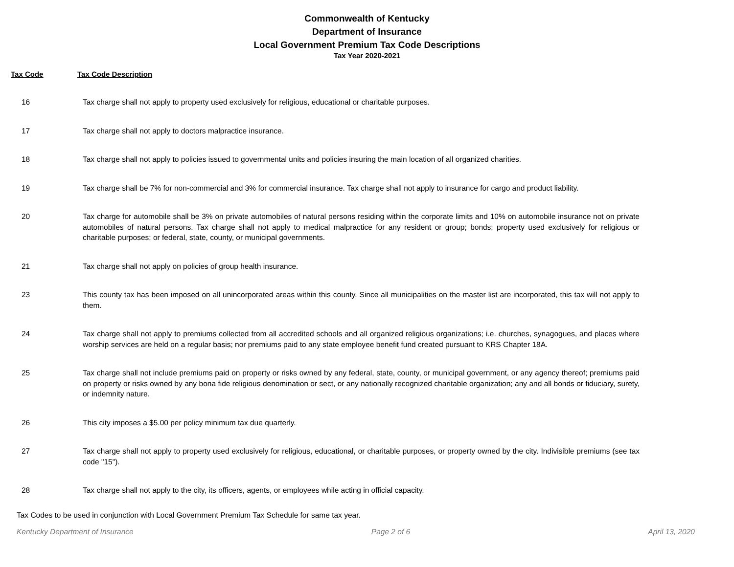Commonwealth of Kentucky
Department of Insurance
Local Government Premium Tax Code Descriptions
Tax Year 2020-2021
Tax Code Tax Code Description
| 16 | Tax charge shall not apply to property used exclusively for religious, educational or charitable purposes. |
| 17 | Tax charge shall not apply to doctors malpractice insurance. |
| 18 | Tax charge shall not apply to policies issued to governmental units and policies insuring the main location of all organized charities. |
| 19 | Tax charge shall be 7% for non-commercial and 3% for commercial insurance. Tax charge shall not apply to insurance for cargo and product liability. |
| 20 | Tax charge for automobile shall be 3% on private automobiles of natural persons residing within the corporate limits and 10% on automobile insurance not on private automobiles of natural persons. Tax charge shall not apply to medical malpractice for any resident or group; bonds; property used exclusively for religious or charitable purposes; or federal, state, county, or municipal governments. |
| 21 | Tax charge shall not apply on policies of group health insurance. |
| 23 | This county tax has been imposed on all unincorporated areas within this county. Since all municipalities on the master list are incorporated, this tax will not apply to them. |
| 24 | Tax charge shall not apply to premiums collected from all accredited schools and all organized religious organizations; i.e. churches, synagogues, and places where worship services are held on a regular basis; nor premiums paid to any state employee benefit fund created pursuant to KRS Chapter 18A. |
| 25 | Tax charge shall not include premiums paid on property or risks owned by any federal, state, county, or municipal government, or any agency thereof; premiums paid on property or risks owned by any bona fide religious denomination or sect, or any nationally recognized charitable organization; any and all bonds or fiduciary, surety, or indemnity nature. |
| 26 | This city imposes a $5.00 per policy minimum tax due quarterly. |
| 27 | Tax charge shall not apply to property used exclusively for religious, educational, or charitable purposes, or property owned by the city. Indivisible premiums (see tax code "15"). |
| 28 | Tax charge shall not apply to the city, its officers, agents, or employees while acting in official capacity. |
Tax Codes to be used in conjunction with Local Government Premium Tax Schedule for same tax year.
Kentucky Department of Insurance Page 2 of 6 April 13, 2020